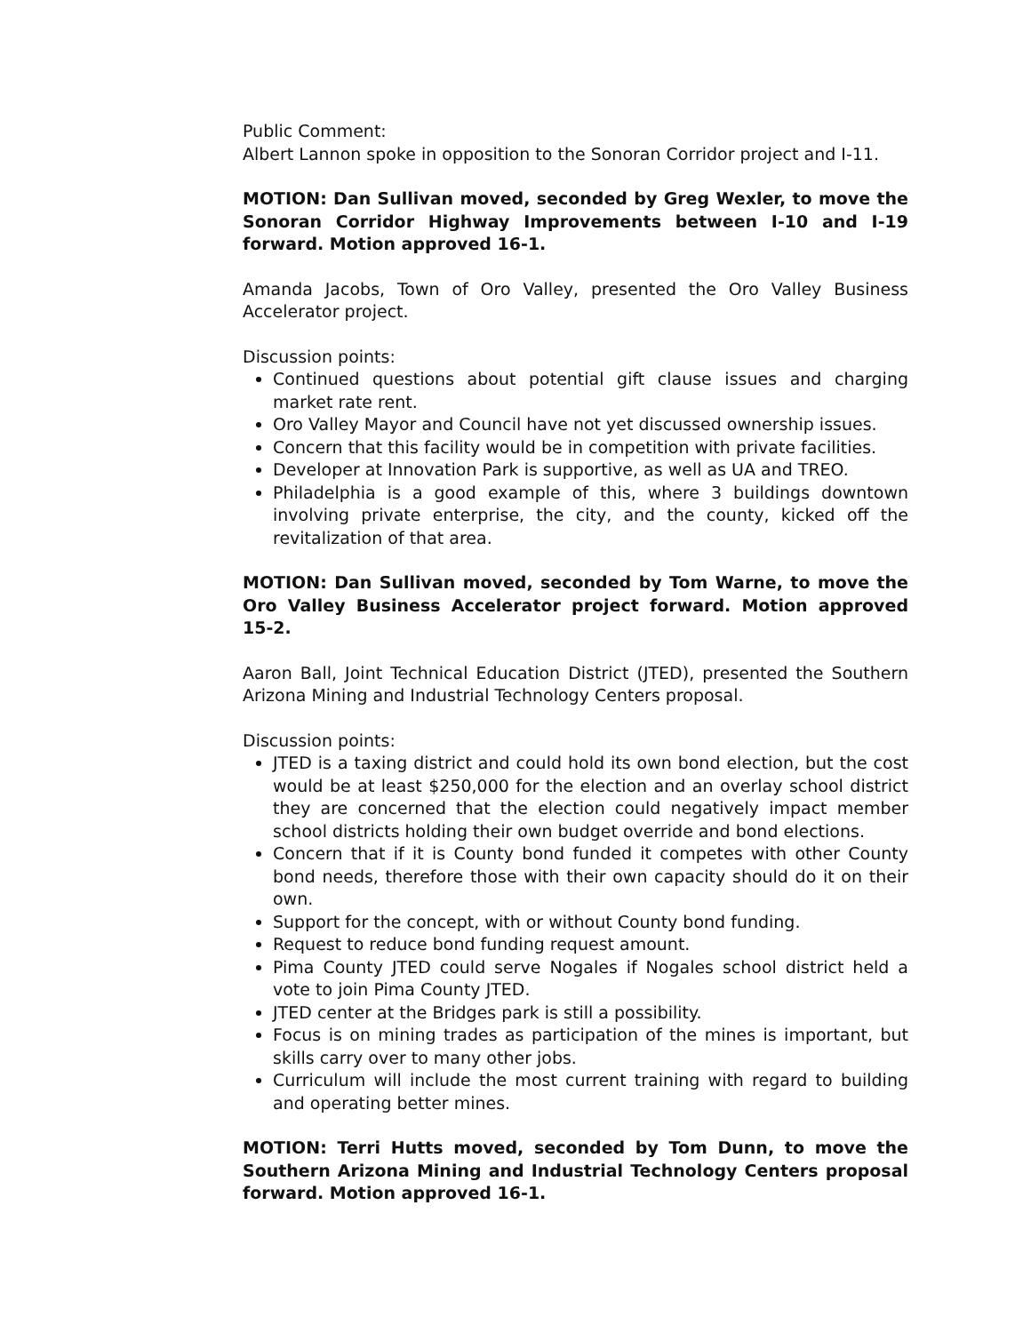Public Comment:
Albert Lannon spoke in opposition to the Sonoran Corridor project and I-11.
MOTION: Dan Sullivan moved, seconded by Greg Wexler, to move the Sonoran Corridor Highway Improvements between I-10 and I-19 forward. Motion approved 16-1.
Amanda Jacobs, Town of Oro Valley, presented the Oro Valley Business Accelerator project.
Discussion points:
Continued questions about potential gift clause issues and charging market rate rent.
Oro Valley Mayor and Council have not yet discussed ownership issues.
Concern that this facility would be in competition with private facilities.
Developer at Innovation Park is supportive, as well as UA and TREO.
Philadelphia is a good example of this, where 3 buildings downtown involving private enterprise, the city, and the county, kicked off the revitalization of that area.
MOTION: Dan Sullivan moved, seconded by Tom Warne, to move the Oro Valley Business Accelerator project forward. Motion approved 15-2.
Aaron Ball, Joint Technical Education District (JTED), presented the Southern Arizona Mining and Industrial Technology Centers proposal.
Discussion points:
JTED is a taxing district and could hold its own bond election, but the cost would be at least $250,000 for the election and an overlay school district they are concerned that the election could negatively impact member school districts holding their own budget override and bond elections.
Concern that if it is County bond funded it competes with other County bond needs, therefore those with their own capacity should do it on their own.
Support for the concept, with or without County bond funding.
Request to reduce bond funding request amount.
Pima County JTED could serve Nogales if Nogales school district held a vote to join Pima County JTED.
JTED center at the Bridges park is still a possibility.
Focus is on mining trades as participation of the mines is important, but skills carry over to many other jobs.
Curriculum will include the most current training with regard to building and operating better mines.
MOTION: Terri Hutts moved, seconded by Tom Dunn, to move the Southern Arizona Mining and Industrial Technology Centers proposal forward. Motion approved 16-1.